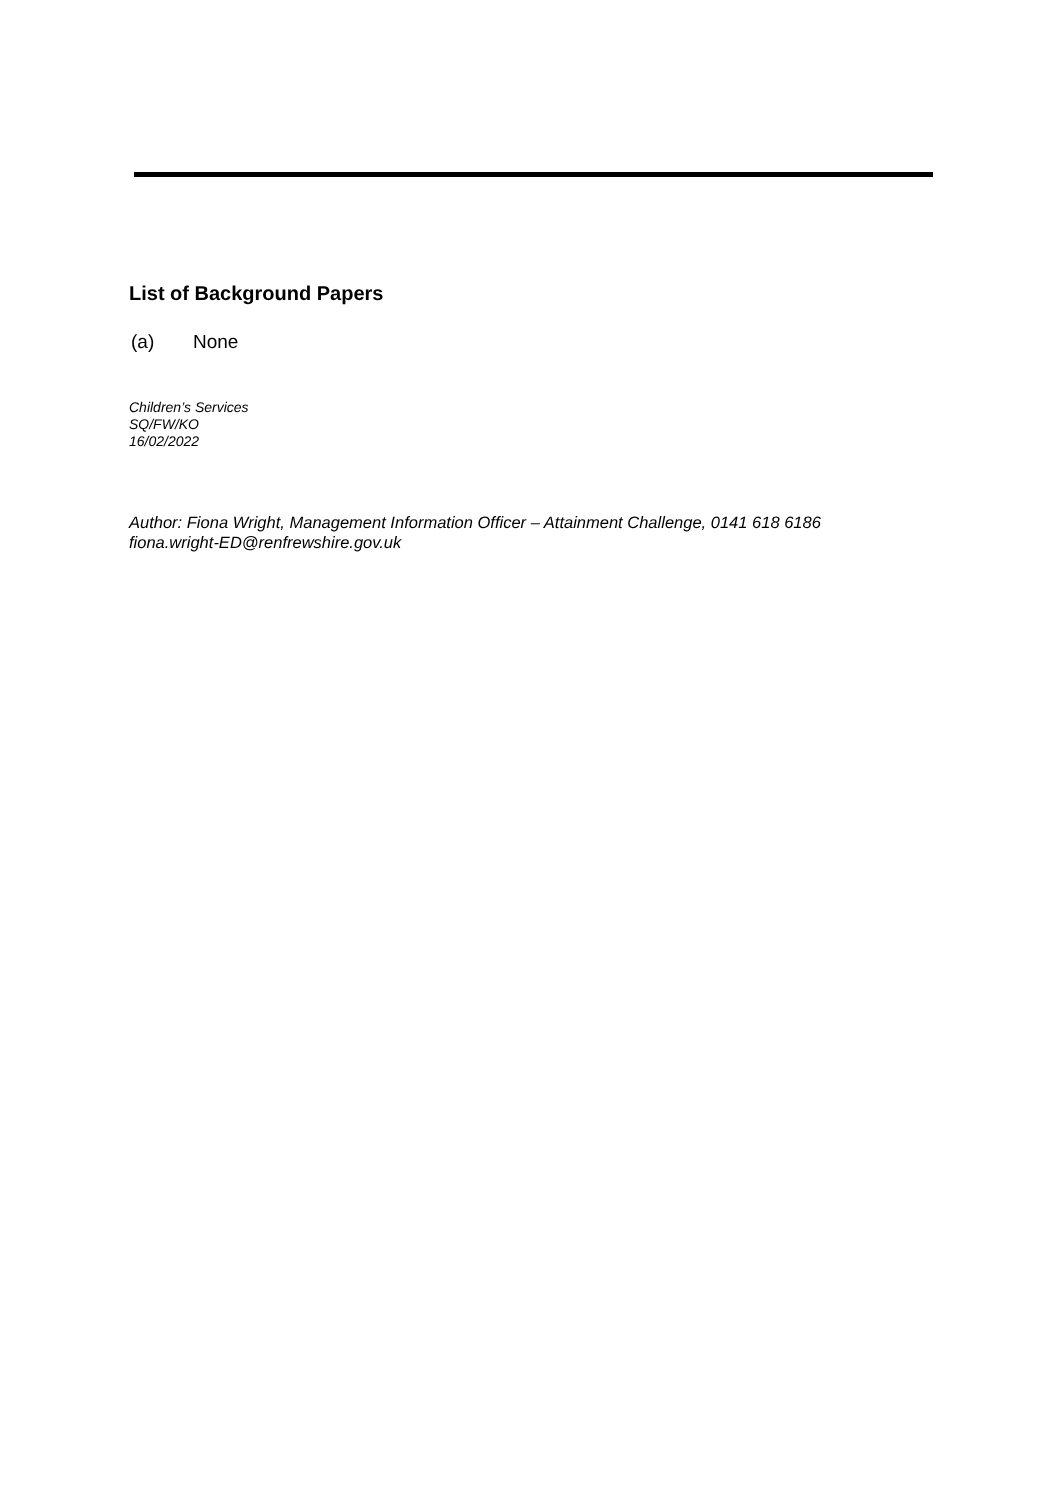List of Background Papers
(a) None
Children’s Services
SQ/FW/KO
16/02/2022
Author: Fiona Wright, Management Information Officer – Attainment Challenge, 0141 618 6186
fiona.wright-ED@renfrewshire.gov.uk